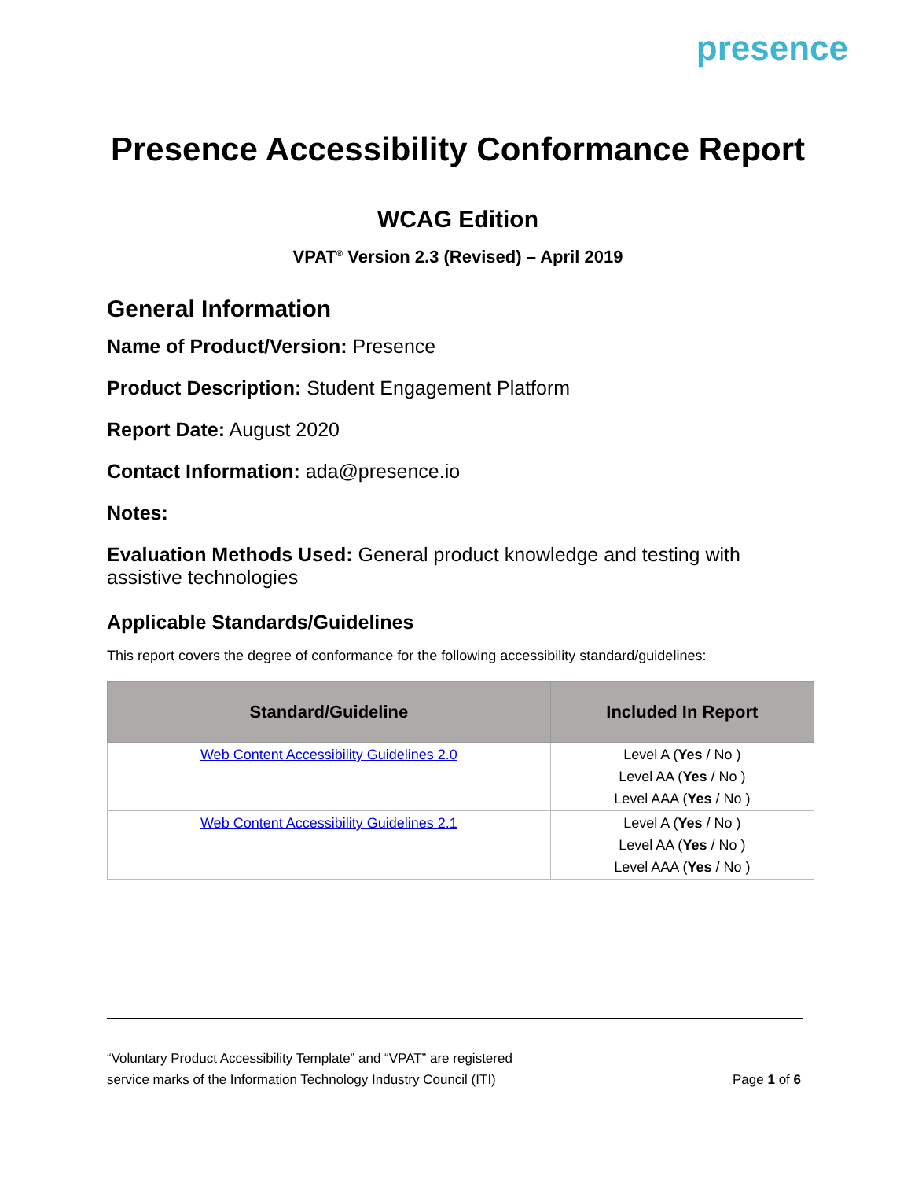presence
Presence Accessibility Conformance Report
WCAG Edition
VPAT<sup>®</sup> Version 2.3 (Revised) – April 2019
General Information
Name of Product/Version: Presence
Product Description: Student Engagement Platform
Report Date: August 2020
Contact Information: ada@presence.io
Notes:
Evaluation Methods Used: General product knowledge and testing with assistive technologies
Applicable Standards/Guidelines
This report covers the degree of conformance for the following accessibility standard/guidelines:
| Standard/Guideline | Included In Report |
| --- | --- |
| Web Content Accessibility Guidelines 2.0 | Level A ( Yes / No ) Level AA ( Yes / No ) Level AAA ( Yes / No ) |
| Web Content Accessibility Guidelines 2.1 | Level A ( Yes / No ) Level AA ( Yes / No ) Level AAA ( Yes / No ) |
“Voluntary Product Accessibility Template” and “VPAT” are registered
service marks of the Information Technology Industry Council (ITI)
Page 1 of 6